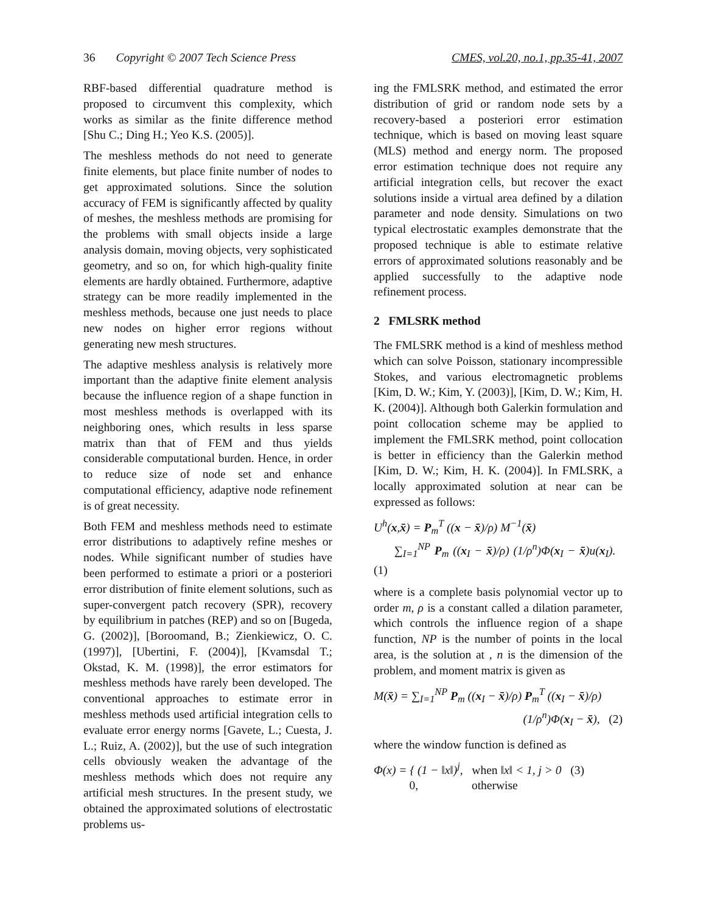36 Copyright © 2007 Tech Science Press
CMES, vol.20, no.1, pp.35-41, 2007
RBF-based differential quadrature method is proposed to circumvent this complexity, which works as similar as the finite difference method [Shu C.; Ding H.; Yeo K.S. (2005)].
The meshless methods do not need to generate finite elements, but place finite number of nodes to get approximated solutions. Since the solution accuracy of FEM is significantly affected by quality of meshes, the meshless methods are promising for the problems with small objects inside a large analysis domain, moving objects, very sophisticated geometry, and so on, for which high-quality finite elements are hardly obtained. Furthermore, adaptive strategy can be more readily implemented in the meshless methods, because one just needs to place new nodes on higher error regions without generating new mesh structures.
The adaptive meshless analysis is relatively more important than the adaptive finite element analysis because the influence region of a shape function in most meshless methods is overlapped with its neighboring ones, which results in less sparse matrix than that of FEM and thus yields considerable computational burden. Hence, in order to reduce size of node set and enhance computational efficiency, adaptive node refinement is of great necessity.
Both FEM and meshless methods need to estimate error distributions to adaptively refine meshes or nodes. While significant number of studies have been performed to estimate a priori or a posteriori error distribution of finite element solutions, such as super-convergent patch recovery (SPR), recovery by equilibrium in patches (REP) and so on [Bugeda, G. (2002)], [Boroomand, B.; Zienkiewicz, O. C. (1997)], [Ubertini, F. (2004)], [Kvamsdal T.; Okstad, K. M. (1998)], the error estimators for meshless methods have rarely been developed. The conventional approaches to estimate error in meshless methods used artificial integration cells to evaluate error energy norms [Gavete, L.; Cuesta, J. L.; Ruiz, A. (2002)], but the use of such integration cells obviously weaken the advantage of the meshless methods which does not require any artificial mesh structures. In the present study, we obtained the approximated solutions of electrostatic problems us-
ing the FMLSRK method, and estimated the error distribution of grid or random node sets by a recovery-based a posteriori error estimation technique, which is based on moving least square (MLS) method and energy norm. The proposed error estimation technique does not require any artificial integration cells, but recover the exact solutions inside a virtual area defined by a dilation parameter and node density. Simulations on two typical electrostatic examples demonstrate that the proposed technique is able to estimate relative errors of approximated solutions reasonably and be applied successfully to the adaptive node refinement process.
2 FMLSRK method
The FMLSRK method is a kind of meshless method which can solve Poisson, stationary incompressible Stokes, and various electromagnetic problems [Kim, D. W.; Kim, Y. (2003)], [Kim, D. W.; Kim, H. K. (2004)]. Although both Galerkin formulation and point collocation scheme may be applied to implement the FMLSRK method, point collocation is better in efficiency than the Galerkin method [Kim, D. W.; Kim, H. K. (2004)]. In FMLSRK, a locally approximated solution at near can be expressed as follows:
U<sup>h</sup>(x,x̄) = P<sub>m</sub><sup>T</sup> ((x − x̄)/ρ) M<sup>−1</sup>(x̄)
∑<sub>I=1</sub><sup>NP</sup> P<sub>m</sub> ((x<sub>I</sub> − x̄)/ρ) (1/ρ<sup>n</sup>)Φ(x<sub>I</sub> − x̄)u(x<sub>I</sub>). (1)
where is a complete basis polynomial vector up to order m, ρ is a constant called a dilation parameter, which controls the influence region of a shape function, NP is the number of points in the local area, is the solution at , n is the dimension of the problem, and moment matrix is given as
M(x̄) = ∑<sub>I=1</sub><sup>NP</sup> P<sub>m</sub> ((x<sub>I</sub> − x̄)/ρ) P<sub>m</sub><sup>T</sup> ((x<sub>I</sub> − x̄)/ρ)
(1/ρ<sup>n</sup>)Φ(x<sub>I</sub> − x̄), (2)
where the window function is defined as
Φ(x) = { (1 − ‖x‖)<sup>j</sup>, when ‖x‖ < 1, j > 0 (3)
0, otherwise